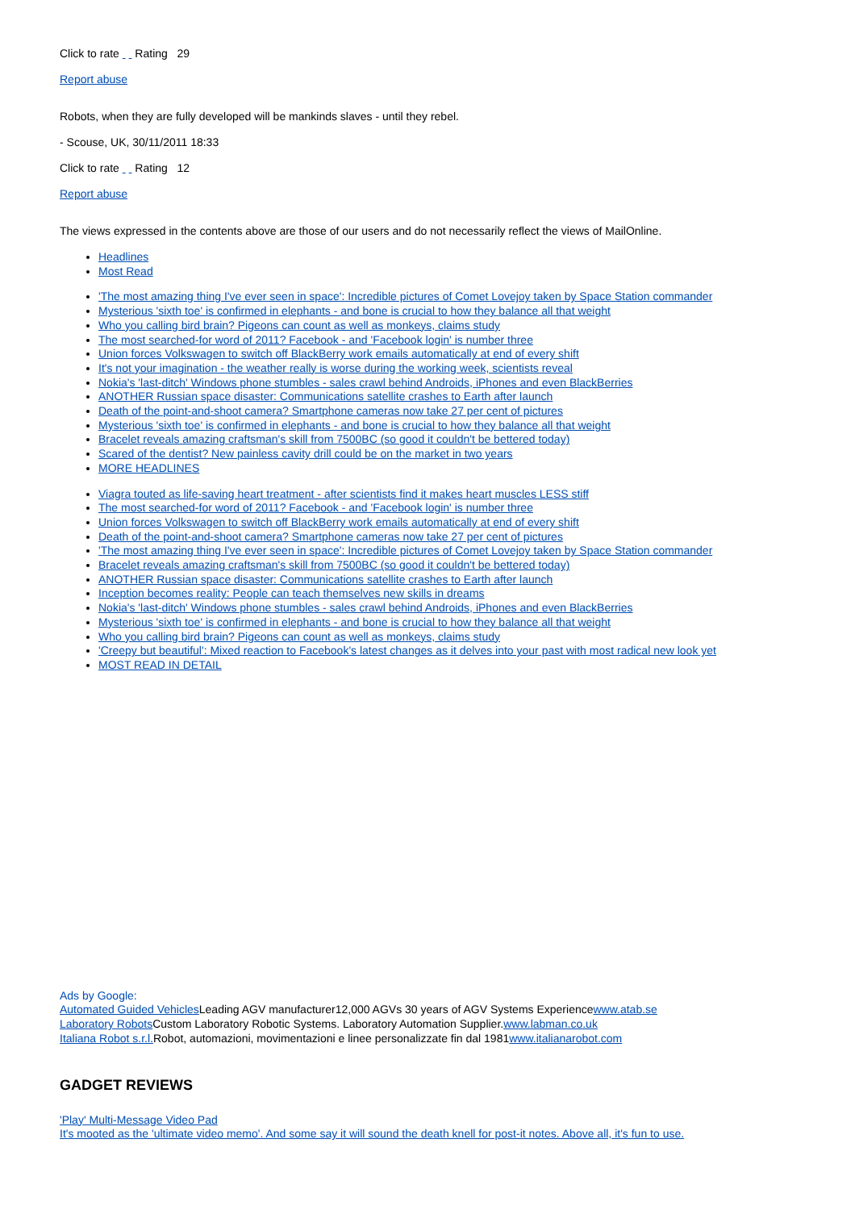Click to rate Rating 29
Report abuse
Robots, when they are fully developed will be mankinds slaves - until they rebel.
- Scouse, UK, 30/11/2011 18:33
Click to rate Rating 12
Report abuse
The views expressed in the contents above are those of our users and do not necessarily reflect the views of MailOnline.
Headlines
Most Read
'The most amazing thing I've ever seen in space': Incredible pictures of Comet Lovejoy taken by Space Station commander
Mysterious 'sixth toe' is confirmed in elephants - and bone is crucial to how they balance all that weight
Who you calling bird brain? Pigeons can count as well as monkeys, claims study
The most searched-for word of 2011? Facebook - and 'Facebook login' is number three
Union forces Volkswagen to switch off BlackBerry work emails automatically at end of every shift
It's not your imagination - the weather really is worse during the working week, scientists reveal
Nokia's 'last-ditch' Windows phone stumbles - sales crawl behind Androids, iPhones and even BlackBerries
ANOTHER Russian space disaster: Communications satellite crashes to Earth after launch
Death of the point-and-shoot camera? Smartphone cameras now take 27 per cent of pictures
Mysterious 'sixth toe' is confirmed in elephants - and bone is crucial to how they balance all that weight
Bracelet reveals amazing craftsman's skill from 7500BC (so good it couldn't be bettered today)
Scared of the dentist? New painless cavity drill could be on the market in two years
MORE HEADLINES
Viagra touted as life-saving heart treatment - after scientists find it makes heart muscles LESS stiff
The most searched-for word of 2011? Facebook - and 'Facebook login' is number three
Union forces Volkswagen to switch off BlackBerry work emails automatically at end of every shift
Death of the point-and-shoot camera? Smartphone cameras now take 27 per cent of pictures
'The most amazing thing I've ever seen in space': Incredible pictures of Comet Lovejoy taken by Space Station commander
Bracelet reveals amazing craftsman's skill from 7500BC (so good it couldn't be bettered today)
ANOTHER Russian space disaster: Communications satellite crashes to Earth after launch
Inception becomes reality: People can teach themselves new skills in dreams
Nokia's 'last-ditch' Windows phone stumbles - sales crawl behind Androids, iPhones and even BlackBerries
Mysterious 'sixth toe' is confirmed in elephants - and bone is crucial to how they balance all that weight
Who you calling bird brain? Pigeons can count as well as monkeys, claims study
'Creepy but beautiful': Mixed reaction to Facebook's latest changes as it delves into your past with most radical new look yet
MOST READ IN DETAIL
Ads by Google:
Automated Guided Vehicles Leading AGV manufacturer12,000 AGVs 30 years of AGV Systems Experiencewww.atab.se
Laboratory Robots Custom Laboratory Robotic Systems. Laboratory Automation Supplier.www.labman.co.uk
Italiana Robot s.r.l. Robot, automazioni, movimentazioni e linee personalizzate fin dal 1981www.italianarobot.com
GADGET REVIEWS
'Play' Multi-Message Video Pad
It's mooted as the 'ultimate video memo'. And some say it will sound the death knell for post-it notes. Above all, it's fun to use.